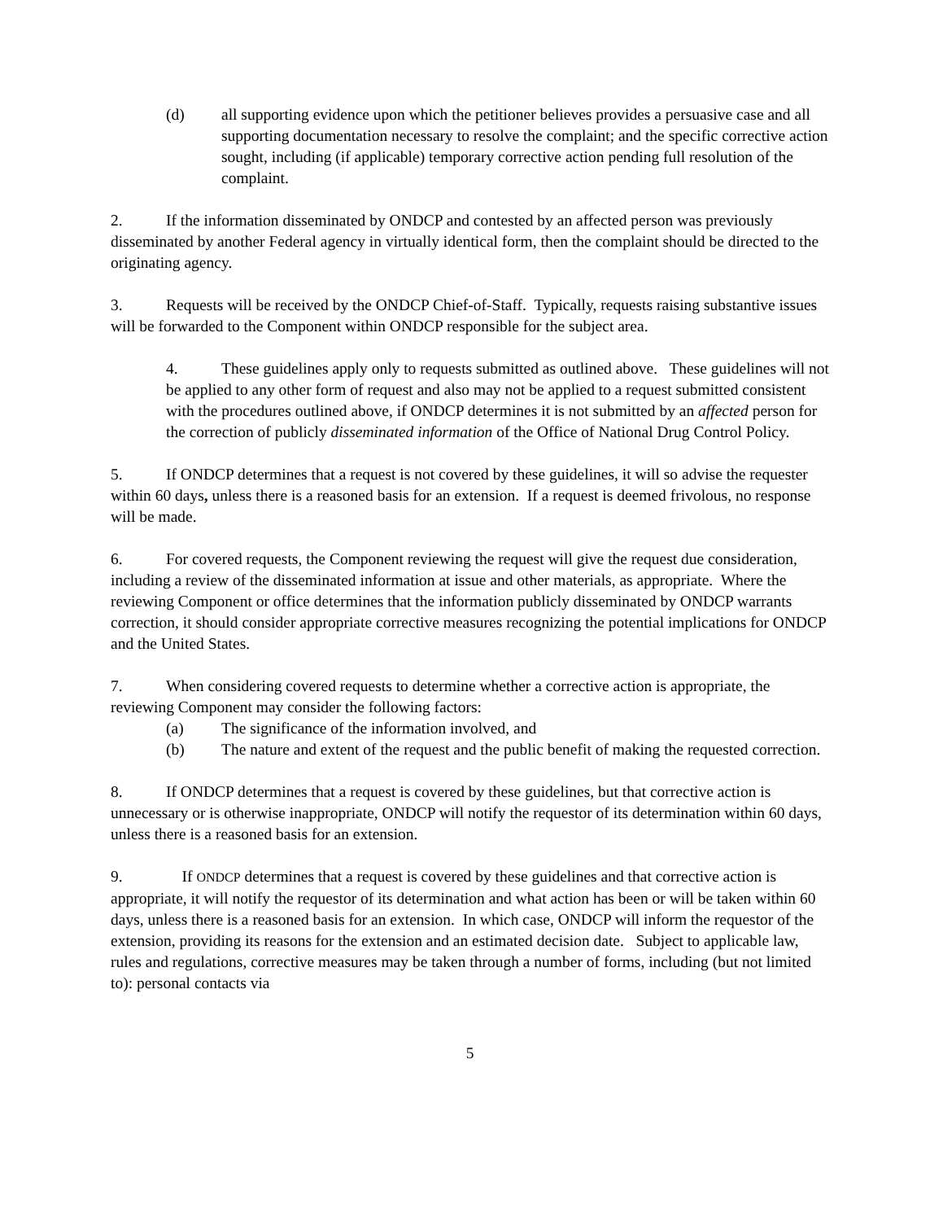(d) all supporting evidence upon which the petitioner believes provides a persuasive case and all supporting documentation necessary to resolve the complaint; and the specific corrective action sought, including (if applicable) temporary corrective action pending full resolution of the complaint.
2. If the information disseminated by ONDCP and contested by an affected person was previously disseminated by another Federal agency in virtually identical form, then the complaint should be directed to the originating agency.
3. Requests will be received by the ONDCP Chief-of-Staff. Typically, requests raising substantive issues will be forwarded to the Component within ONDCP responsible for the subject area.
4. These guidelines apply only to requests submitted as outlined above. These guidelines will not be applied to any other form of request and also may not be applied to a request submitted consistent with the procedures outlined above, if ONDCP determines it is not submitted by an affected person for the correction of publicly disseminated information of the Office of National Drug Control Policy.
5. If ONDCP determines that a request is not covered by these guidelines, it will so advise the requester within 60 days, unless there is a reasoned basis for an extension. If a request is deemed frivolous, no response will be made.
6. For covered requests, the Component reviewing the request will give the request due consideration, including a review of the disseminated information at issue and other materials, as appropriate. Where the reviewing Component or office determines that the information publicly disseminated by ONDCP warrants correction, it should consider appropriate corrective measures recognizing the potential implications for ONDCP and the United States.
7. When considering covered requests to determine whether a corrective action is appropriate, the reviewing Component may consider the following factors:
(a) The significance of the information involved, and
(b) The nature and extent of the request and the public benefit of making the requested correction.
8. If ONDCP determines that a request is covered by these guidelines, but that corrective action is unnecessary or is otherwise inappropriate, ONDCP will notify the requestor of its determination within 60 days, unless there is a reasoned basis for an extension.
9. If ONDCP determines that a request is covered by these guidelines and that corrective action is appropriate, it will notify the requestor of its determination and what action has been or will be taken within 60 days, unless there is a reasoned basis for an extension. In which case, ONDCP will inform the requestor of the extension, providing its reasons for the extension and an estimated decision date. Subject to applicable law, rules and regulations, corrective measures may be taken through a number of forms, including (but not limited to): personal contacts via
5